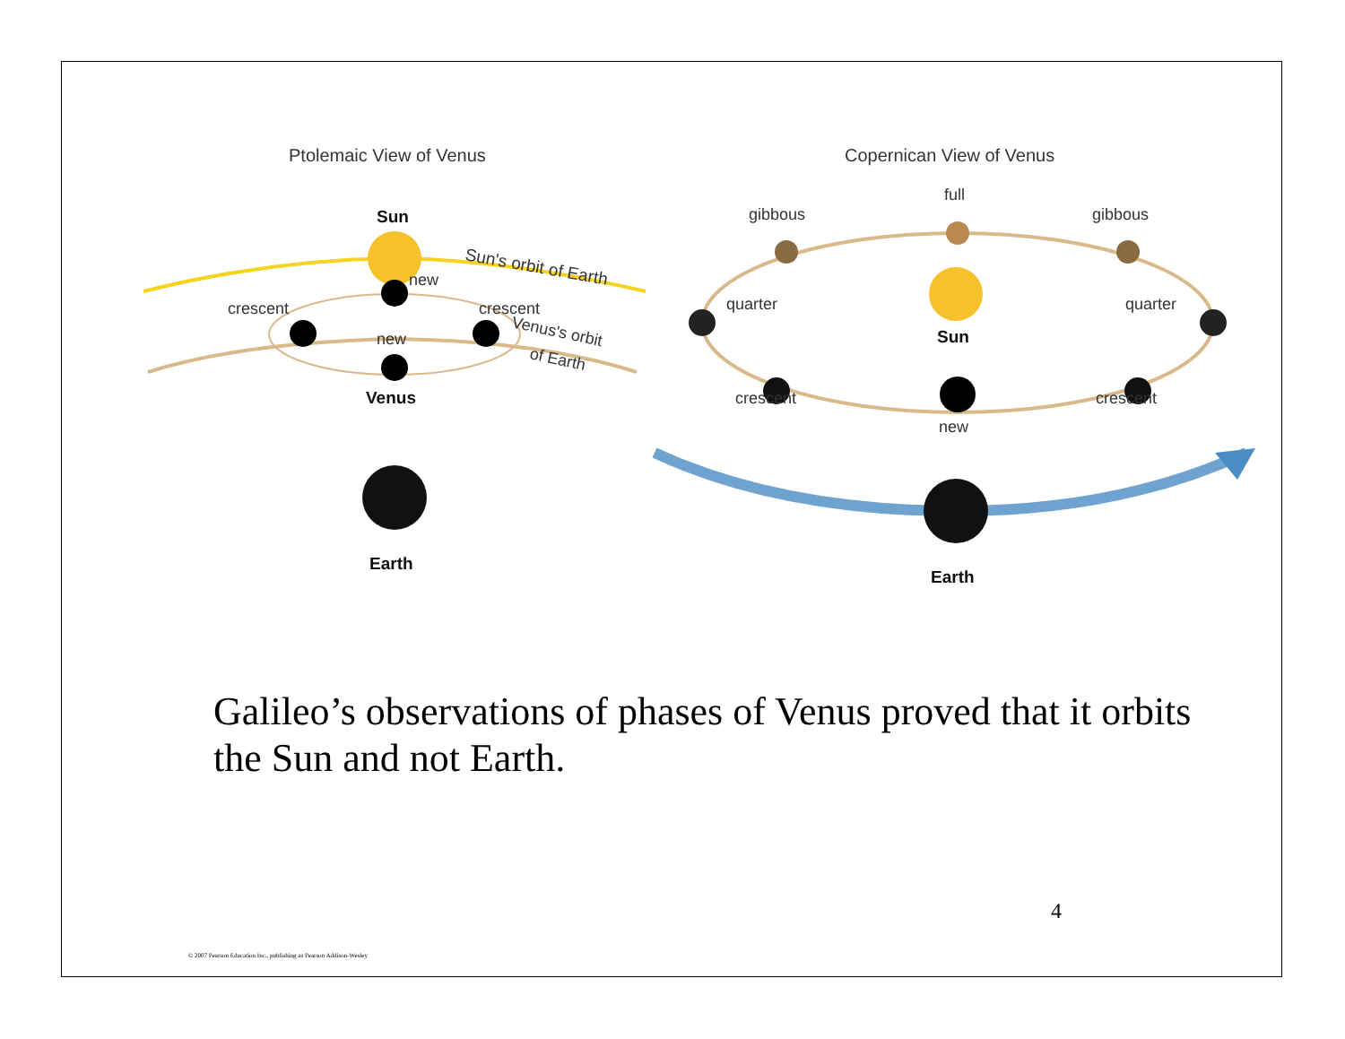Ptolemaic View of Venus
Copernican View of Venus
Sun
Sun's orbit of Earth
crescent
new
crescent
new
Venus's orbit
of Earth
Venus
Earth
Sun
full
gibbous
gibbous
quarter
quarter
crescent
crescent
new
Earth
Galileo’s observations of phases of Venus proved that it orbits the Sun and not Earth.
4
© 2007 Pearson Education Inc., publishing as Pearson Addison-Wesley